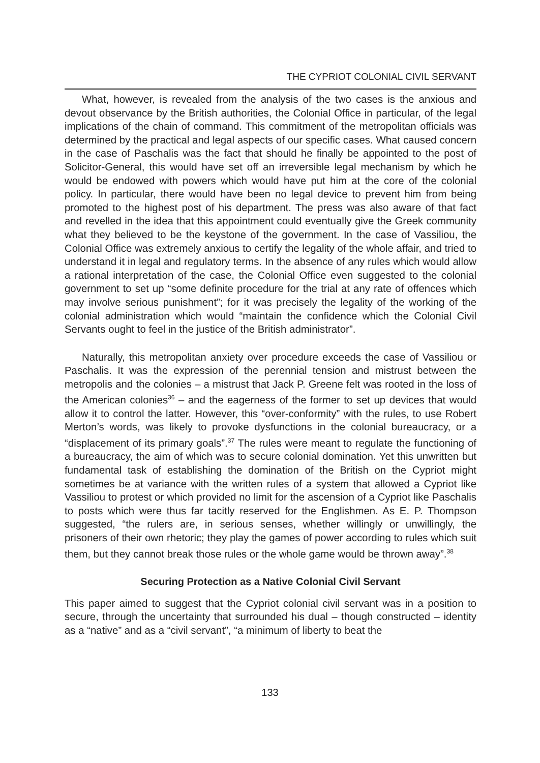THE CYPRIOT COLONIAL CIVIL SERVANT
What, however, is revealed from the analysis of the two cases is the anxious and devout observance by the British authorities, the Colonial Office in particular, of the legal implications of the chain of command. This commitment of the metropolitan officials was determined by the practical and legal aspects of our specific cases. What caused concern in the case of Paschalis was the fact that should he finally be appointed to the post of Solicitor-General, this would have set off an irreversible legal mechanism by which he would be endowed with powers which would have put him at the core of the colonial policy. In particular, there would have been no legal device to prevent him from being promoted to the highest post of his department. The press was also aware of that fact and revelled in the idea that this appointment could eventually give the Greek community what they believed to be the keystone of the government. In the case of Vassiliou, the Colonial Office was extremely anxious to certify the legality of the whole affair, and tried to understand it in legal and regulatory terms. In the absence of any rules which would allow a rational interpretation of the case, the Colonial Office even suggested to the colonial government to set up “some definite procedure for the trial at any rate of offences which may involve serious punishment”; for it was precisely the legality of the working of the colonial administration which would “maintain the confidence which the Colonial Civil Servants ought to feel in the justice of the British administrator”.
Naturally, this metropolitan anxiety over procedure exceeds the case of Vassiliou or Paschalis. It was the expression of the perennial tension and mistrust between the metropolis and the colonies – a mistrust that Jack P. Greene felt was rooted in the loss of the American colonies<sup>36</sup> – and the eagerness of the former to set up devices that would allow it to control the latter. However, this “over-conformity” with the rules, to use Robert Merton’s words, was likely to provoke dysfunctions in the colonial bureaucracy, or a “displacement of its primary goals”.<sup>37</sup> The rules were meant to regulate the functioning of a bureaucracy, the aim of which was to secure colonial domination. Yet this unwritten but fundamental task of establishing the domination of the British on the Cypriot might sometimes be at variance with the written rules of a system that allowed a Cypriot like Vassiliou to protest or which provided no limit for the ascension of a Cypriot like Paschalis to posts which were thus far tacitly reserved for the Englishmen. As E. P. Thompson suggested, “the rulers are, in serious senses, whether willingly or unwillingly, the prisoners of their own rhetoric; they play the games of power according to rules which suit them, but they cannot break those rules or the whole game would be thrown away”.<sup>38</sup>
Securing Protection as a Native Colonial Civil Servant
This paper aimed to suggest that the Cypriot colonial civil servant was in a position to secure, through the uncertainty that surrounded his dual – though constructed – identity as a “native” and as a “civil servant”, “a minimum of liberty to beat the
133